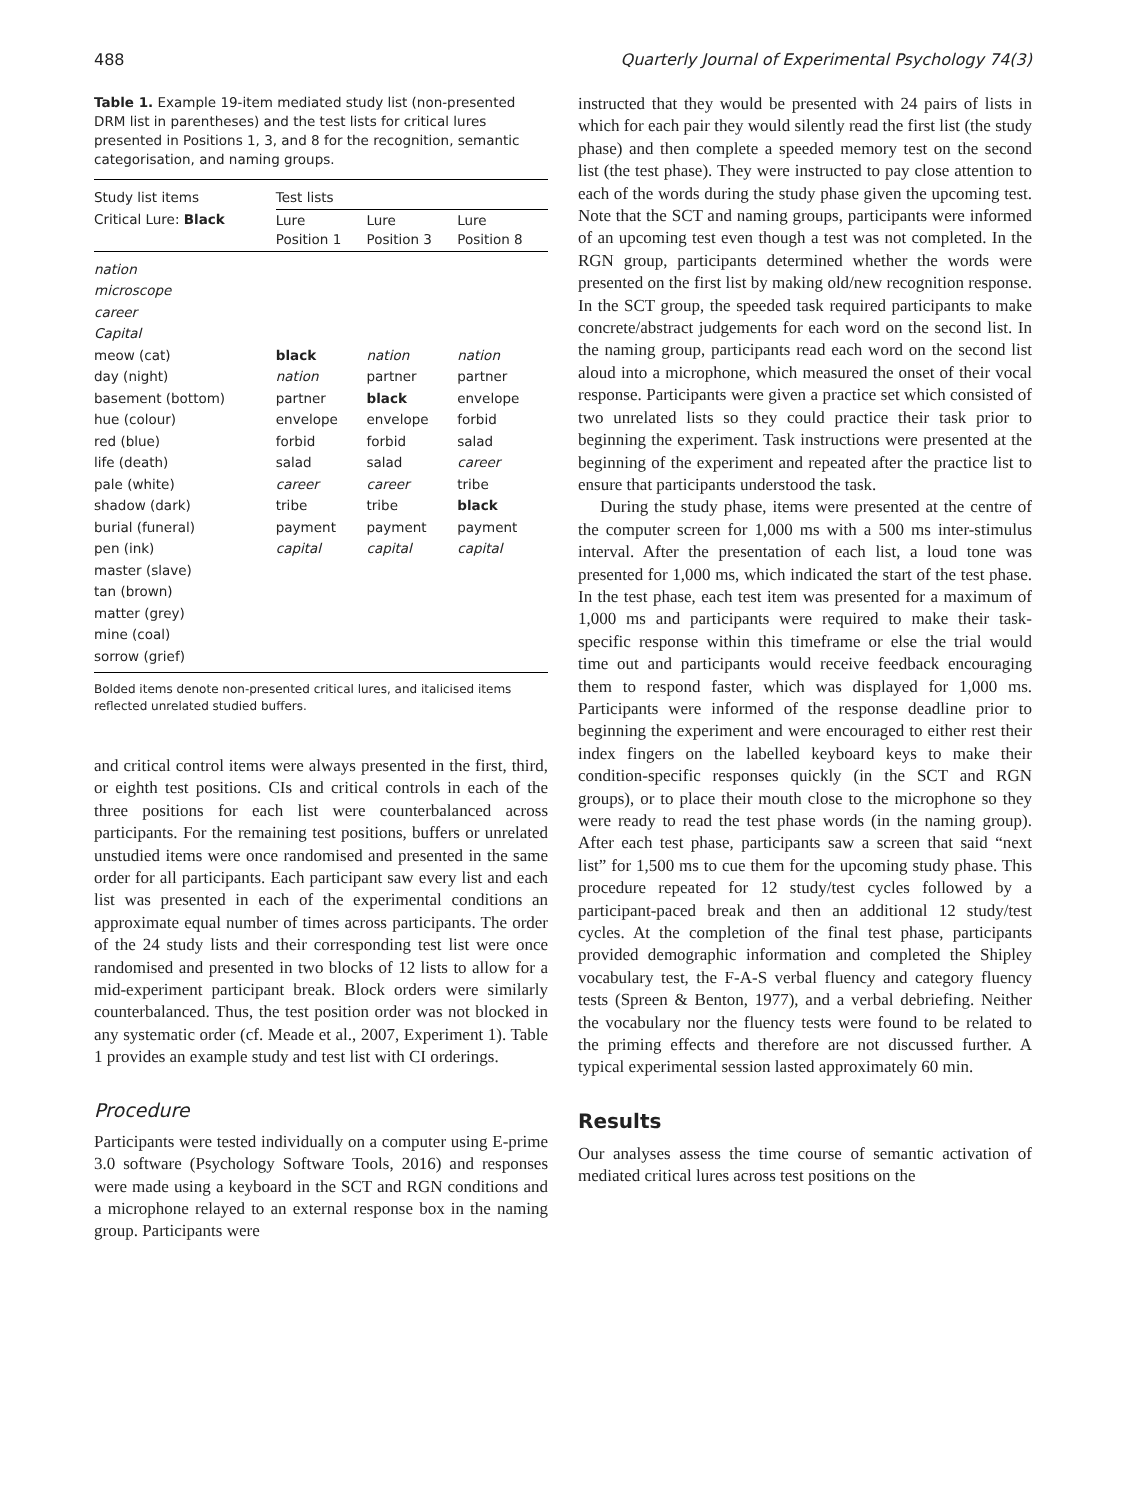488 Quarterly Journal of Experimental Psychology 74(3)
Table 1. Example 19-item mediated study list (non-presented DRM list in parentheses) and the test lists for critical lures presented in Positions 1, 3, and 8 for the recognition, semantic categorisation, and naming groups.
| Study list items | Test lists | | |
| --- | --- | --- | --- |
| Critical Lure: Black | Lure Position 1 | Lure Position 3 | Lure Position 8 |
| nation | | | |
| microscope | | | |
| career | | | |
| Capital | | | |
| meow (cat) | black | nation | nation |
| day (night) | nation | partner | partner |
| basement (bottom) | partner | black | envelope |
| hue (colour) | envelope | envelope | forbid |
| red (blue) | forbid | forbid | salad |
| life (death) | salad | salad | career |
| pale (white) | career | career | tribe |
| shadow (dark) | tribe | tribe | black |
| burial (funeral) | payment | payment | payment |
| pen (ink) | capital | capital | capital |
| master (slave) | | | |
| tan (brown) | | | |
| matter (grey) | | | |
| mine (coal) | | | |
| sorrow (grief) | | | |
Bolded items denote non-presented critical lures, and italicised items reflected unrelated studied buffers.
and critical control items were always presented in the first, third, or eighth test positions. CIs and critical controls in each of the three positions for each list were counterbalanced across participants. For the remaining test positions, buffers or unrelated unstudied items were once randomised and presented in the same order for all participants. Each participant saw every list and each list was presented in each of the experimental conditions an approximate equal number of times across participants. The order of the 24 study lists and their corresponding test list were once randomised and presented in two blocks of 12 lists to allow for a mid-experiment participant break. Block orders were similarly counterbalanced. Thus, the test position order was not blocked in any systematic order (cf. Meade et al., 2007, Experiment 1). Table 1 provides an example study and test list with CI orderings.
Procedure
Participants were tested individually on a computer using E-prime 3.0 software (Psychology Software Tools, 2016) and responses were made using a keyboard in the SCT and RGN conditions and a microphone relayed to an external response box in the naming group. Participants were
instructed that they would be presented with 24 pairs of lists in which for each pair they would silently read the first list (the study phase) and then complete a speeded memory test on the second list (the test phase). They were instructed to pay close attention to each of the words during the study phase given the upcoming test. Note that the SCT and naming groups, participants were informed of an upcoming test even though a test was not completed. In the RGN group, participants determined whether the words were presented on the first list by making old/new recognition response. In the SCT group, the speeded task required participants to make concrete/abstract judgements for each word on the second list. In the naming group, participants read each word on the second list aloud into a microphone, which measured the onset of their vocal response. Participants were given a practice set which consisted of two unrelated lists so they could practice their task prior to beginning the experiment. Task instructions were presented at the beginning of the experiment and repeated after the practice list to ensure that participants understood the task.
During the study phase, items were presented at the centre of the computer screen for 1,000 ms with a 500 ms inter-stimulus interval. After the presentation of each list, a loud tone was presented for 1,000 ms, which indicated the start of the test phase. In the test phase, each test item was presented for a maximum of 1,000 ms and participants were required to make their task-specific response within this timeframe or else the trial would time out and participants would receive feedback encouraging them to respond faster, which was displayed for 1,000 ms. Participants were informed of the response deadline prior to beginning the experiment and were encouraged to either rest their index fingers on the labelled keyboard keys to make their condition-specific responses quickly (in the SCT and RGN groups), or to place their mouth close to the microphone so they were ready to read the test phase words (in the naming group). After each test phase, participants saw a screen that said “next list” for 1,500 ms to cue them for the upcoming study phase. This procedure repeated for 12 study/test cycles followed by a participant-paced break and then an additional 12 study/test cycles. At the completion of the final test phase, participants provided demographic information and completed the Shipley vocabulary test, the F-A-S verbal fluency and category fluency tests (Spreen & Benton, 1977), and a verbal debriefing. Neither the vocabulary nor the fluency tests were found to be related to the priming effects and therefore are not discussed further. A typical experimental session lasted approximately 60 min.
Results
Our analyses assess the time course of semantic activation of mediated critical lures across test positions on the